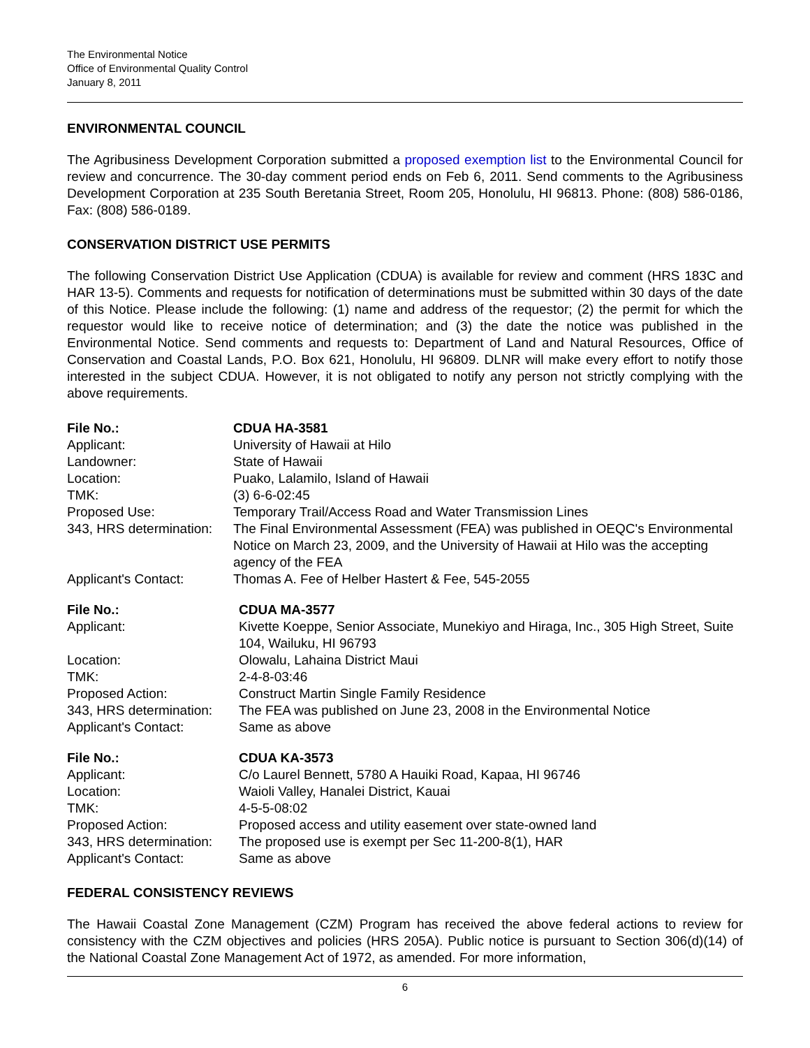The Environmental Notice
Office of Environmental Quality Control
January 8, 2011
ENVIRONMENTAL COUNCIL
The Agribusiness Development Corporation submitted a proposed exemption list to the Environmental Council for review and concurrence. The 30-day comment period ends on Feb 6, 2011. Send comments to the Agribusiness Development Corporation at 235 South Beretania Street, Room 205, Honolulu, HI 96813. Phone: (808) 586-0186, Fax: (808) 586-0189.
CONSERVATION DISTRICT USE PERMITS
The following Conservation District Use Application (CDUA) is available for review and comment (HRS 183C and HAR 13-5). Comments and requests for notification of determinations must be submitted within 30 days of the date of this Notice. Please include the following: (1) name and address of the requestor; (2) the permit for which the requestor would like to receive notice of determination; and (3) the date the notice was published in the Environmental Notice. Send comments and requests to: Department of Land and Natural Resources, Office of Conservation and Coastal Lands, P.O. Box 621, Honolulu, HI 96809. DLNR will make every effort to notify those interested in the subject CDUA. However, it is not obligated to notify any person not strictly complying with the above requirements.
| File No.: | CDUA HA-3581 |
| Applicant: | University of Hawaii at Hilo |
| Landowner: | State of Hawaii |
| Location: | Puako, Lalamilo, Island of Hawaii |
| TMK: | (3) 6-6-02:45 |
| Proposed Use: | Temporary Trail/Access Road and Water Transmission Lines |
| 343, HRS determination: | The Final Environmental Assessment (FEA) was published in OEQC's Environmental Notice on March 23, 2009, and the University of Hawaii at Hilo was the accepting agency of the FEA |
| Applicant's Contact: | Thomas A. Fee of Helber Hastert & Fee, 545-2055 |
| File No.: | CDUA MA-3577 |
| Applicant: | Kivette Koeppe, Senior Associate, Munekiyo and Hiraga, Inc., 305 High Street, Suite 104, Wailuku, HI 96793 |
| Location: | Olowalu, Lahaina District Maui |
| TMK: | 2-4-8-03:46 |
| Proposed Action: | Construct Martin Single Family Residence |
| 343, HRS determination: | The FEA was published on June 23, 2008 in the Environmental Notice |
| Applicant's Contact: | Same as above |
| File No.: | CDUA KA-3573 |
| Applicant: | C/o Laurel Bennett, 5780 A Hauiki Road, Kapaa, HI 96746 |
| Location: | Waioli Valley, Hanalei District, Kauai |
| TMK: | 4-5-5-08:02 |
| Proposed Action: | Proposed access and utility easement over state-owned land |
| 343, HRS determination: | The proposed use is exempt per Sec 11-200-8(1), HAR |
| Applicant's Contact: | Same as above |
FEDERAL CONSISTENCY REVIEWS
The Hawaii Coastal Zone Management (CZM) Program has received the above federal actions to review for consistency with the CZM objectives and policies (HRS 205A). Public notice is pursuant to Section 306(d)(14) of the National Coastal Zone Management Act of 1972, as amended. For more information,
6